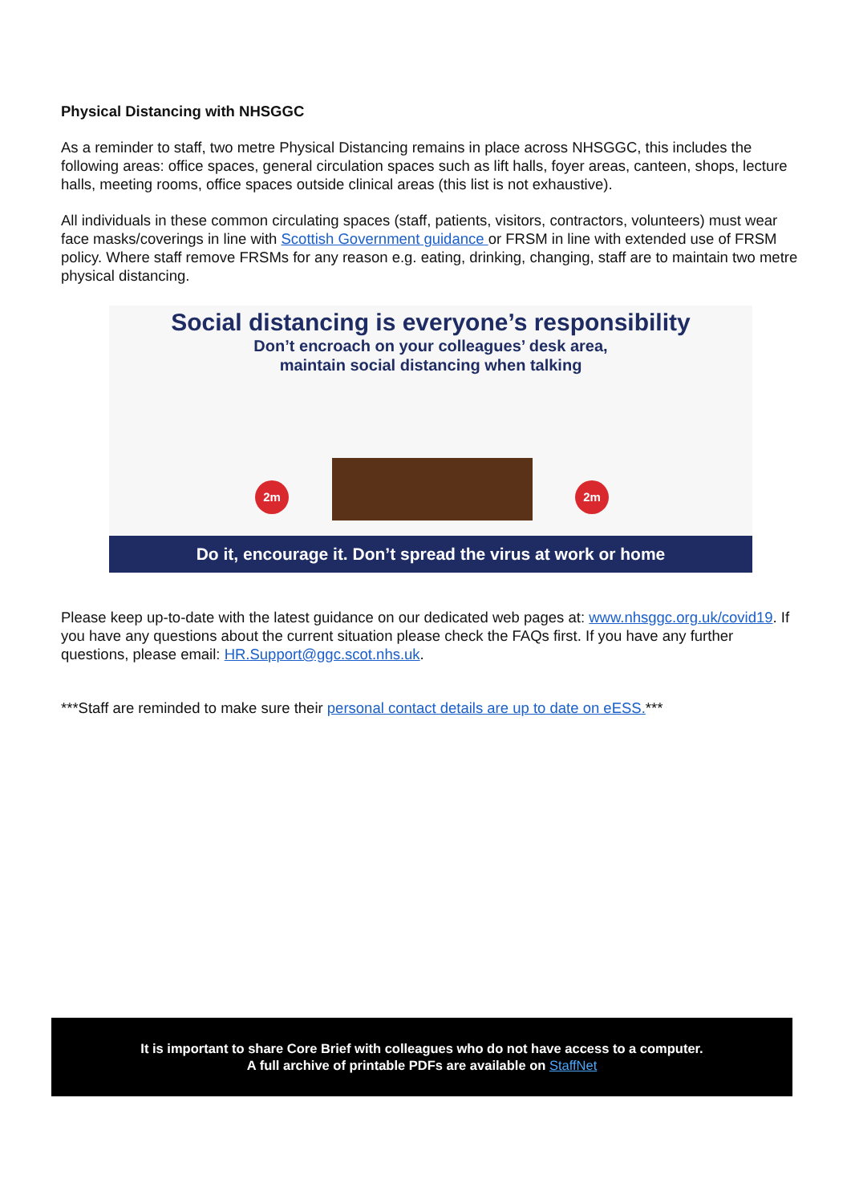Physical Distancing with NHSGGC
As a reminder to staff, two metre Physical Distancing remains in place across NHSGGC, this includes the following areas: office spaces, general circulation spaces such as lift halls, foyer areas, canteen, shops, lecture halls, meeting rooms, office spaces outside clinical areas (this list is not exhaustive).
All individuals in these common circulating spaces (staff, patients, visitors, contractors, volunteers) must wear face masks/coverings in line with Scottish Government guidance or FRSM in line with extended use of FRSM policy. Where staff remove FRSMs for any reason e.g. eating, drinking, changing, staff are to maintain two metre physical distancing.
Social distancing is everyone’s responsibility
Don’t encroach on your colleagues’ desk area,
maintain social distancing when talking
2m 2m
Do it, encourage it. Don’t spread the virus at work or home
Please keep up-to-date with the latest guidance on our dedicated web pages at: www.nhsggc.org.uk/covid19. If you have any questions about the current situation please check the FAQs first. If you have any further questions, please email: HR.Support@ggc.scot.nhs.uk.
***Staff are reminded to make sure their personal contact details are up to date on eESS.***
It is important to share Core Brief with colleagues who do not have access to a computer.
A full archive of printable PDFs are available on StaffNet